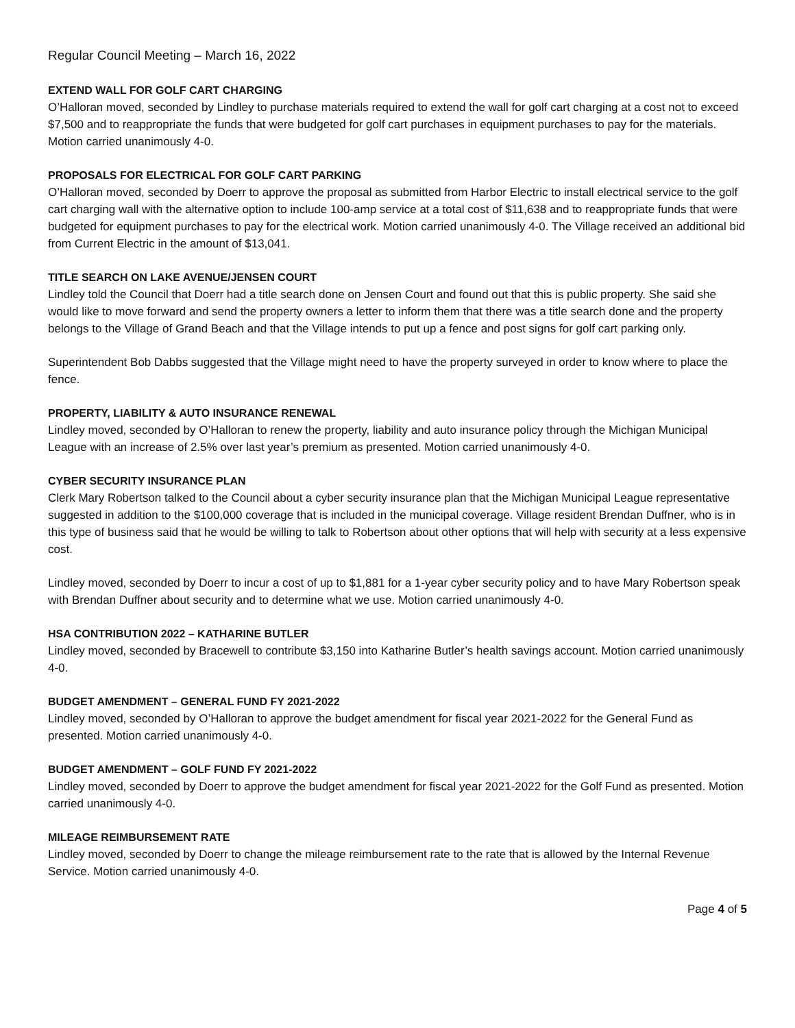Regular Council Meeting – March 16, 2022
EXTEND WALL FOR GOLF CART CHARGING
O’Halloran moved, seconded by Lindley to purchase materials required to extend the wall for golf cart charging at a cost not to exceed $7,500 and to reappropriate the funds that were budgeted for golf cart purchases in equipment purchases to pay for the materials. Motion carried unanimously 4-0.
PROPOSALS FOR ELECTRICAL FOR GOLF CART PARKING
O’Halloran moved, seconded by Doerr to approve the proposal as submitted from Harbor Electric to install electrical service to the golf cart charging wall with the alternative option to include 100-amp service at a total cost of $11,638 and to reappropriate funds that were budgeted for equipment purchases to pay for the electrical work. Motion carried unanimously 4-0. The Village received an additional bid from Current Electric in the amount of $13,041.
TITLE SEARCH ON LAKE AVENUE/JENSEN COURT
Lindley told the Council that Doerr had a title search done on Jensen Court and found out that this is public property. She said she would like to move forward and send the property owners a letter to inform them that there was a title search done and the property belongs to the Village of Grand Beach and that the Village intends to put up a fence and post signs for golf cart parking only.
Superintendent Bob Dabbs suggested that the Village might need to have the property surveyed in order to know where to place the fence.
PROPERTY, LIABILITY & AUTO INSURANCE RENEWAL
Lindley moved, seconded by O’Halloran to renew the property, liability and auto insurance policy through the Michigan Municipal League with an increase of 2.5% over last year’s premium as presented. Motion carried unanimously 4-0.
CYBER SECURITY INSURANCE PLAN
Clerk Mary Robertson talked to the Council about a cyber security insurance plan that the Michigan Municipal League representative suggested in addition to the $100,000 coverage that is included in the municipal coverage. Village resident Brendan Duffner, who is in this type of business said that he would be willing to talk to Robertson about other options that will help with security at a less expensive cost.
Lindley moved, seconded by Doerr to incur a cost of up to $1,881 for a 1-year cyber security policy and to have Mary Robertson speak with Brendan Duffner about security and to determine what we use. Motion carried unanimously 4-0.
HSA CONTRIBUTION 2022 – KATHARINE BUTLER
Lindley moved, seconded by Bracewell to contribute $3,150 into Katharine Butler’s health savings account. Motion carried unanimously 4-0.
BUDGET AMENDMENT – GENERAL FUND FY 2021-2022
Lindley moved, seconded by O’Halloran to approve the budget amendment for fiscal year 2021-2022 for the General Fund as presented. Motion carried unanimously 4-0.
BUDGET AMENDMENT – GOLF FUND FY 2021-2022
Lindley moved, seconded by Doerr to approve the budget amendment for fiscal year 2021-2022 for the Golf Fund as presented. Motion carried unanimously 4-0.
MILEAGE REIMBURSEMENT RATE
Lindley moved, seconded by Doerr to change the mileage reimbursement rate to the rate that is allowed by the Internal Revenue Service. Motion carried unanimously 4-0.
Page 4 of 5